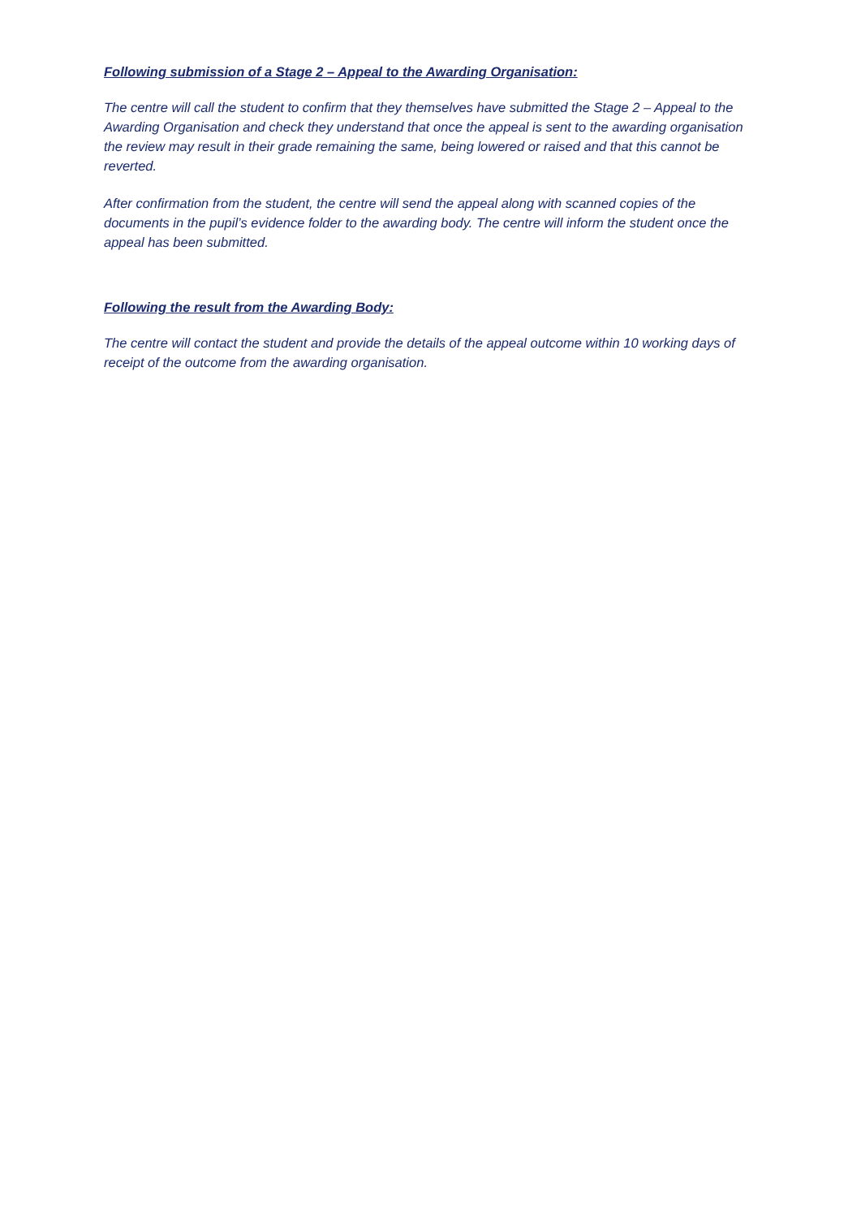Following submission of a Stage 2 – Appeal to the Awarding Organisation:
The centre will call the student to confirm that they themselves have submitted the Stage 2 – Appeal to the Awarding Organisation and check they understand that once the appeal is sent to the awarding organisation the review may result in their grade remaining the same, being lowered or raised and that this cannot be reverted.
After confirmation from the student, the centre will send the appeal along with scanned copies of the documents in the pupil’s evidence folder to the awarding body. The centre will inform the student once the appeal has been submitted.
Following the result from the Awarding Body:
The centre will contact the student and provide the details of the appeal outcome within 10 working days of receipt of the outcome from the awarding organisation.